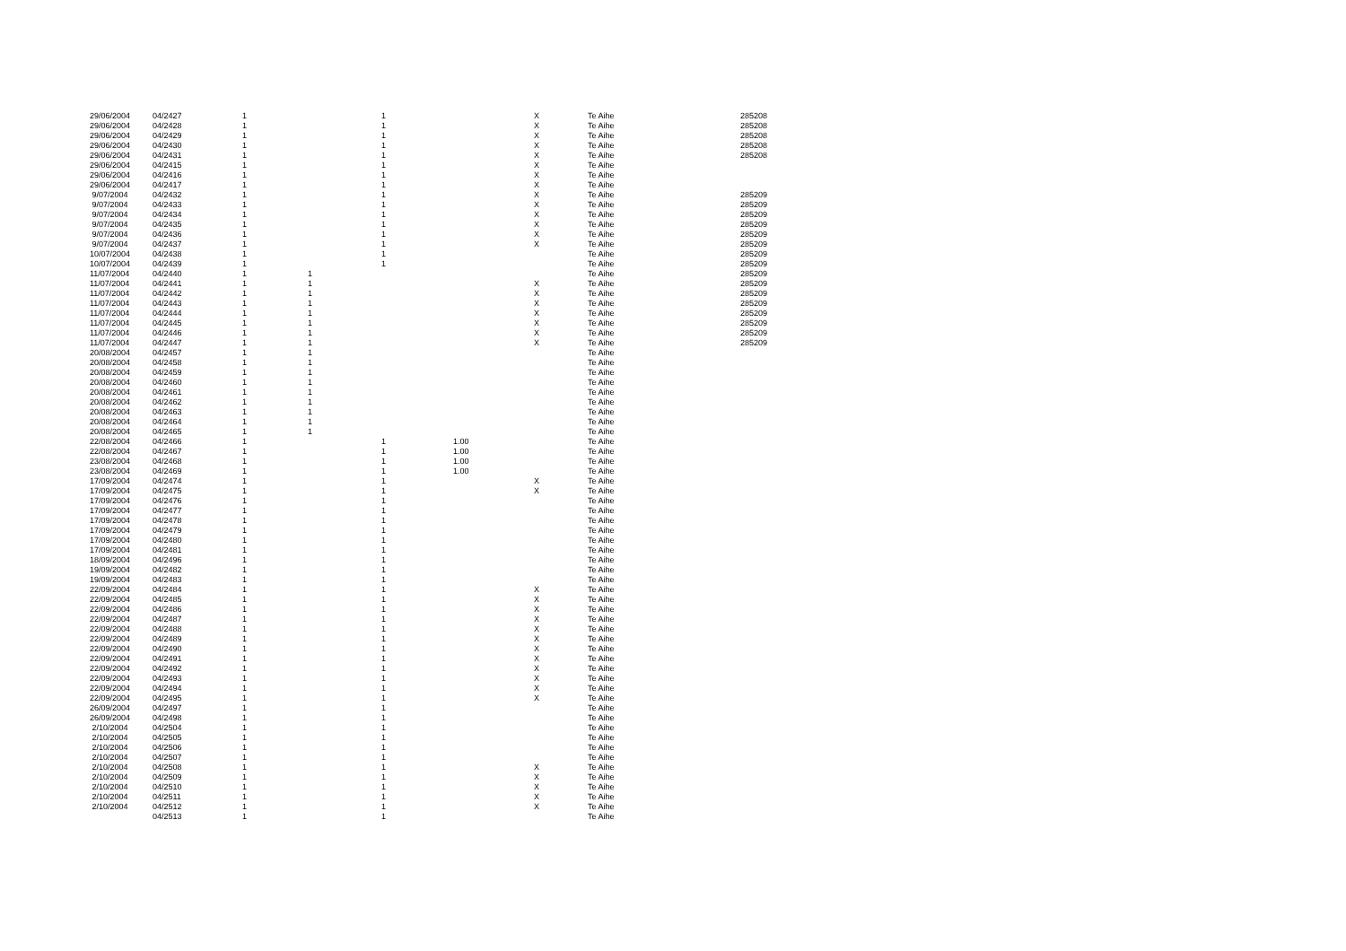| 29/06/2004 | 04/2427 | 1 | | 1 | | X | Te Aihe | 285208 |
| 29/06/2004 | 04/2428 | 1 | | 1 | | X | Te Aihe | 285208 |
| 29/06/2004 | 04/2429 | 1 | | 1 | | X | Te Aihe | 285208 |
| 29/06/2004 | 04/2430 | 1 | | 1 | | X | Te Aihe | 285208 |
| 29/06/2004 | 04/2431 | 1 | | 1 | | X | Te Aihe | 285208 |
| 29/06/2004 | 04/2415 | 1 | | 1 | | X | Te Aihe | |
| 29/06/2004 | 04/2416 | 1 | | 1 | | X | Te Aihe | |
| 29/06/2004 | 04/2417 | 1 | | 1 | | X | Te Aihe | |
| 9/07/2004 | 04/2432 | 1 | | 1 | | X | Te Aihe | 285209 |
| 9/07/2004 | 04/2433 | 1 | | 1 | | X | Te Aihe | 285209 |
| 9/07/2004 | 04/2434 | 1 | | 1 | | X | Te Aihe | 285209 |
| 9/07/2004 | 04/2435 | 1 | | 1 | | X | Te Aihe | 285209 |
| 9/07/2004 | 04/2436 | 1 | | 1 | | X | Te Aihe | 285209 |
| 9/07/2004 | 04/2437 | 1 | | 1 | | X | Te Aihe | 285209 |
| 10/07/2004 | 04/2438 | 1 | | 1 | | | Te Aihe | 285209 |
| 10/07/2004 | 04/2439 | 1 | | 1 | | | Te Aihe | 285209 |
| 11/07/2004 | 04/2440 | 1 | 1 | | | | Te Aihe | 285209 |
| 11/07/2004 | 04/2441 | 1 | 1 | | | X | Te Aihe | 285209 |
| 11/07/2004 | 04/2442 | 1 | 1 | | | X | Te Aihe | 285209 |
| 11/07/2004 | 04/2443 | 1 | 1 | | | X | Te Aihe | 285209 |
| 11/07/2004 | 04/2444 | 1 | 1 | | | X | Te Aihe | 285209 |
| 11/07/2004 | 04/2445 | 1 | 1 | | | X | Te Aihe | 285209 |
| 11/07/2004 | 04/2446 | 1 | 1 | | | X | Te Aihe | 285209 |
| 11/07/2004 | 04/2447 | 1 | 1 | | | X | Te Aihe | 285209 |
| 20/08/2004 | 04/2457 | 1 | 1 | | | | Te Aihe | |
| 20/08/2004 | 04/2458 | 1 | 1 | | | | Te Aihe | |
| 20/08/2004 | 04/2459 | 1 | 1 | | | | Te Aihe | |
| 20/08/2004 | 04/2460 | 1 | 1 | | | | Te Aihe | |
| 20/08/2004 | 04/2461 | 1 | 1 | | | | Te Aihe | |
| 20/08/2004 | 04/2462 | 1 | 1 | | | | Te Aihe | |
| 20/08/2004 | 04/2463 | 1 | 1 | | | | Te Aihe | |
| 20/08/2004 | 04/2464 | 1 | 1 | | | | Te Aihe | |
| 20/08/2004 | 04/2465 | 1 | 1 | | | | Te Aihe | |
| 22/08/2004 | 04/2466 | 1 | | 1 | 1.00 | | Te Aihe | |
| 22/08/2004 | 04/2467 | 1 | | 1 | 1.00 | | Te Aihe | |
| 23/08/2004 | 04/2468 | 1 | | 1 | 1.00 | | Te Aihe | |
| 23/08/2004 | 04/2469 | 1 | | 1 | 1.00 | | Te Aihe | |
| 17/09/2004 | 04/2474 | 1 | | 1 | | X | Te Aihe | |
| 17/09/2004 | 04/2475 | 1 | | 1 | | X | Te Aihe | |
| 17/09/2004 | 04/2476 | 1 | | 1 | | | Te Aihe | |
| 17/09/2004 | 04/2477 | 1 | | 1 | | | Te Aihe | |
| 17/09/2004 | 04/2478 | 1 | | 1 | | | Te Aihe | |
| 17/09/2004 | 04/2479 | 1 | | 1 | | | Te Aihe | |
| 17/09/2004 | 04/2480 | 1 | | 1 | | | Te Aihe | |
| 17/09/2004 | 04/2481 | 1 | | 1 | | | Te Aihe | |
| 18/09/2004 | 04/2496 | 1 | | 1 | | | Te Aihe | |
| 19/09/2004 | 04/2482 | 1 | | 1 | | | Te Aihe | |
| 19/09/2004 | 04/2483 | 1 | | 1 | | | Te Aihe | |
| 22/09/2004 | 04/2484 | 1 | | 1 | | X | Te Aihe | |
| 22/09/2004 | 04/2485 | 1 | | 1 | | X | Te Aihe | |
| 22/09/2004 | 04/2486 | 1 | | 1 | | X | Te Aihe | |
| 22/09/2004 | 04/2487 | 1 | | 1 | | X | Te Aihe | |
| 22/09/2004 | 04/2488 | 1 | | 1 | | X | Te Aihe | |
| 22/09/2004 | 04/2489 | 1 | | 1 | | X | Te Aihe | |
| 22/09/2004 | 04/2490 | 1 | | 1 | | X | Te Aihe | |
| 22/09/2004 | 04/2491 | 1 | | 1 | | X | Te Aihe | |
| 22/09/2004 | 04/2492 | 1 | | 1 | | X | Te Aihe | |
| 22/09/2004 | 04/2493 | 1 | | 1 | | X | Te Aihe | |
| 22/09/2004 | 04/2494 | 1 | | 1 | | X | Te Aihe | |
| 22/09/2004 | 04/2495 | 1 | | 1 | | X | Te Aihe | |
| 26/09/2004 | 04/2497 | 1 | | 1 | | | Te Aihe | |
| 26/09/2004 | 04/2498 | 1 | | 1 | | | Te Aihe | |
| 2/10/2004 | 04/2504 | 1 | | 1 | | | Te Aihe | |
| 2/10/2004 | 04/2505 | 1 | | 1 | | | Te Aihe | |
| 2/10/2004 | 04/2506 | 1 | | 1 | | | Te Aihe | |
| 2/10/2004 | 04/2507 | 1 | | 1 | | | Te Aihe | |
| 2/10/2004 | 04/2508 | 1 | | 1 | | X | Te Aihe | |
| 2/10/2004 | 04/2509 | 1 | | 1 | | X | Te Aihe | |
| 2/10/2004 | 04/2510 | 1 | | 1 | | X | Te Aihe | |
| 2/10/2004 | 04/2511 | 1 | | 1 | | X | Te Aihe | |
| 2/10/2004 | 04/2512 | 1 | | 1 | | X | Te Aihe | |
| | 04/2513 | 1 | | 1 | | | Te Aihe | |